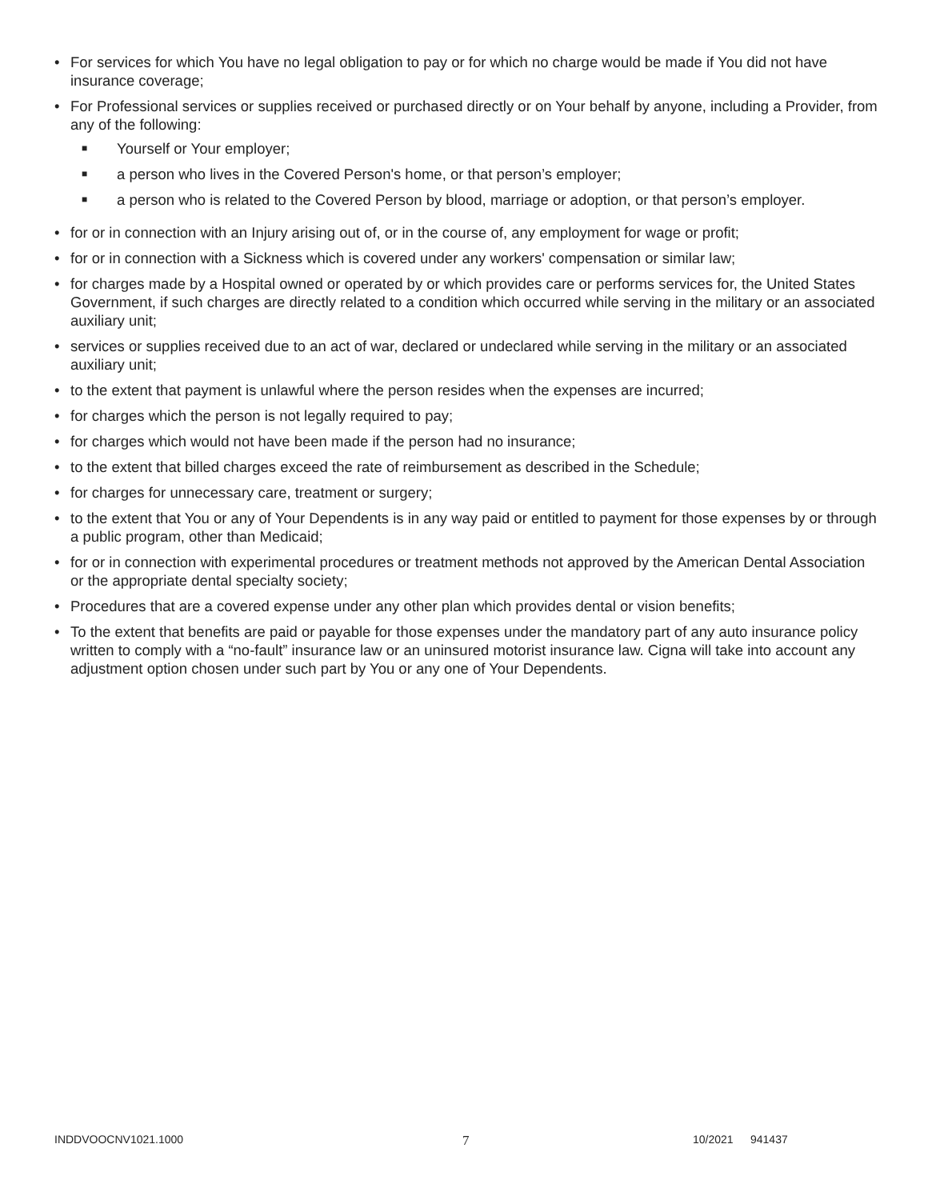• For services for which You have no legal obligation to pay or for which no charge would be made if You did not have insurance coverage;
• For Professional services or supplies received or purchased directly or on Your behalf by anyone, including a Provider, from any of the following:
■ Yourself or Your employer;
■ a person who lives in the Covered Person's home, or that person’s employer;
■ a person who is related to the Covered Person by blood, marriage or adoption, or that person’s employer.
• for or in connection with an Injury arising out of, or in the course of, any employment for wage or profit;
• for or in connection with a Sickness which is covered under any workers' compensation or similar law;
• for charges made by a Hospital owned or operated by or which provides care or performs services for, the United States Government, if such charges are directly related to a condition which occurred while serving in the military or an associated auxiliary unit;
• services or supplies received due to an act of war, declared or undeclared while serving in the military or an associated auxiliary unit;
• to the extent that payment is unlawful where the person resides when the expenses are incurred;
• for charges which the person is not legally required to pay;
• for charges which would not have been made if the person had no insurance;
• to the extent that billed charges exceed the rate of reimbursement as described in the Schedule;
• for charges for unnecessary care, treatment or surgery;
• to the extent that You or any of Your Dependents is in any way paid or entitled to payment for those expenses by or through a public program, other than Medicaid;
• for or in connection with experimental procedures or treatment methods not approved by the American Dental Association or the appropriate dental specialty society;
• Procedures that are a covered expense under any other plan which provides dental or vision benefits;
• To the extent that benefits are paid or payable for those expenses under the mandatory part of any auto insurance policy written to comply with a “no-fault” insurance law or an uninsured motorist insurance law. Cigna will take into account any adjustment option chosen under such part by You or any one of Your Dependents.
INDDVOOCNV1021.1000 7 10/2021 941437